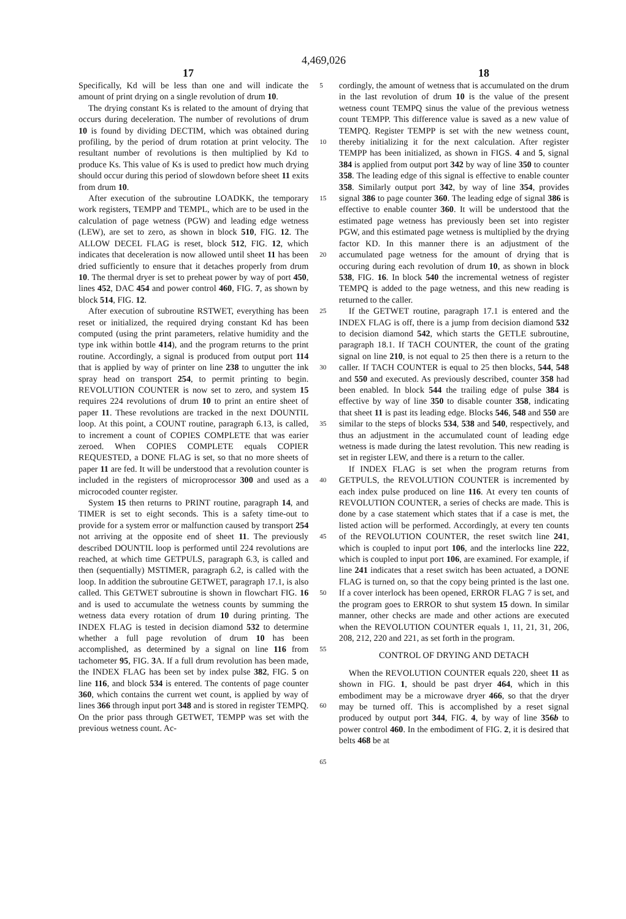4,469,026
17 18
Specifically, Kd will be less than one and will indicate the amount of print drying on a single revolution of drum 10.
The drying constant Ks is related to the amount of drying that occurs during deceleration. The number of revolutions of drum 10 is found by dividing DECTIM, which was obtained during profiling, by the period of drum rotation at print velocity. The resultant number of revolutions is then multiplied by Kd to produce Ks. This value of Ks is used to predict how much drying should occur during this period of slowdown before sheet 11 exits from drum 10.
After execution of the subroutine LOADKK, the temporary work registers, TEMPP and TEMPL, which are to be used in the calculation of page wetness (PGW) and leading edge wetness (LEW), are set to zero, as shown in block 510, FIG. 12. The ALLOW DECEL FLAG is reset, block 512, FIG. 12, which indicates that deceleration is now allowed until sheet 11 has been dried sufficiently to ensure that it detaches properly from drum 10. The thermal dryer is set to preheat power by way of port 450, lines 452, DAC 454 and power control 460, FIG. 7, as shown by block 514, FIG. 12.
After execution of subroutine RSTWET, everything has been reset or initialized, the required drying constant Kd has been computed (using the print parameters, relative humidity and the type ink within bottle 414), and the program returns to the print routine. Accordingly, a signal is produced from output port 114 that is applied by way of printer on line 238 to ungutter the ink spray head on transport 254, to permit printing to begin. REVOLUTION COUNTER is now set to zero, and system 15 requires 224 revolutions of drum 10 to print an entire sheet of paper 11. These revolutions are tracked in the next DOUNTIL loop. At this point, a COUNT routine, paragraph 6.13, is called, to increment a count of COPIES COMPLETE that was earier zeroed. When COPIES COMPLETE equals COPIER REQUESTED, a DONE FLAG is set, so that no more sheets of paper 11 are fed. It will be understood that a revolution counter is included in the registers of microprocessor 300 and used as a microcoded counter register.
System 15 then returns to PRINT routine, paragraph 14, and TIMER is set to eight seconds. This is a safety time-out to provide for a system error or malfunction caused by transport 254 not arriving at the opposite end of sheet 11. The previously described DOUNTIL loop is performed until 224 revolutions are reached, at which time GETPULS, paragraph 6.3, is called and then (sequentially) MSTIMER, paragraph 6.2, is called with the loop. In addition the subroutine GETWET, paragraph 17.1, is also called. This GETWET subroutine is shown in flowchart FIG. 16 and is used to accumulate the wetness counts by summing the wetness data every rotation of drum 10 during printing. The INDEX FLAG is tested in decision diamond 532 to determine whether a full page revolution of drum 10 has been accomplished, as determined by a signal on line 116 from tachometer 95, FIG. 3 A. If a full drum revolution has been made, the INDEX FLAG has been set by index pulse 382, FIG. 5 on line 116, and block 534 is entered. The contents of page counter 360, which contains the current wet count, is applied by way of lines 366 through input port 348 and is stored in register TEMPQ. On the prior pass through GETWET, TEMPP was set with the previous wetness count. Ac-
5
10
15
20
25
30
35
40
45
50
55
60
65
cordingly, the amount of wetness that is accumulated on the drum in the last revolution of drum 10 is the value of the present wetness count TEMPQ sinus the value of the previous wetness count TEMPP. This difference value is saved as a new value of TEMPQ. Register TEMPP is set with the new wetness count, thereby initializing it for the next calculation. After register TEMPP has been initialized, as shown in FIGS. 4 and 5, signal 384 is applied from output port 342 by way of line 350 to counter 358. The leading edge of this signal is effective to enable counter 358. Similarly output port 342, by way of line 354, provides signal 386 to page counter 360. The leading edge of signal 386 is effective to enable counter 360. It will be understood that the estimated page wetness has previously been set into register PGW, and this estimated page wetness is multiplied by the drying factor KD. In this manner there is an adjustment of the accumulated page wetness for the amount of drying that is occuring during each revolution of drum 10, as shown in block 538, FIG. 16. In block 540 the incremental wetness of register TEMPQ is added to the page wetness, and this new reading is returned to the caller.
If the GETWET routine, paragraph 17.1 is entered and the INDEX FLAG is off, there is a jump from decision diamond 532 to decision diamond 542, which starts the GETLE subroutine, paragraph 18.1. If TACH COUNTER, the count of the grating signal on line 210, is not equal to 25 then there is a return to the caller. If TACH COUNTER is equal to 25 then blocks, 544, 548 and 550 and executed. As previously described, counter 358 had been enabled. In block 544 the trailing edge of pulse 384 is effective by way of line 350 to disable counter 358, indicating that sheet 11 is past its leading edge. Blocks 546, 548 and 550 are similar to the steps of blocks 534, 538 and 540, respectively, and thus an adjustment in the accumulated count of leading edge wetness is made during the latest revolution. This new reading is set in register LEW, and there is a return to the caller.
If INDEX FLAG is set when the program returns from GETPULS, the REVOLUTION COUNTER is incremented by each index pulse produced on line 116. At every ten counts of REVOLUTION COUNTER, a series of checks are made. This is done by a case statement which states that if a case is met, the listed action will be performed. Accordingly, at every ten counts of the REVOLUTION COUNTER, the reset switch line 241, which is coupled to input port 106, and the interlocks line 222, which is coupled to input port 106, are examined. For example, if line 241 indicates that a reset switch has been actuated, a DONE FLAG is turned on, so that the copy being printed is the last one. If a cover interlock has been opened, ERROR FLAG 7 is set, and the program goes to ERROR to shut system 15 down. In similar manner, other checks are made and other actions are executed when the REVOLUTION COUNTER equals 1, 11, 21, 31, 206, 208, 212, 220 and 221, as set forth in the program.
CONTROL OF DRYING AND DETACH
When the REVOLUTION COUNTER equals 220, sheet 11 as shown in FIG. 1, should be past dryer 464, which in this embodiment may be a microwave dryer 466, so that the dryer may be turned off. This is accomplished by a reset signal produced by output port 344, FIG. 4, by way of line 356b to power control 460. In the embodiment of FIG. 2, it is desired that belts 468 be at